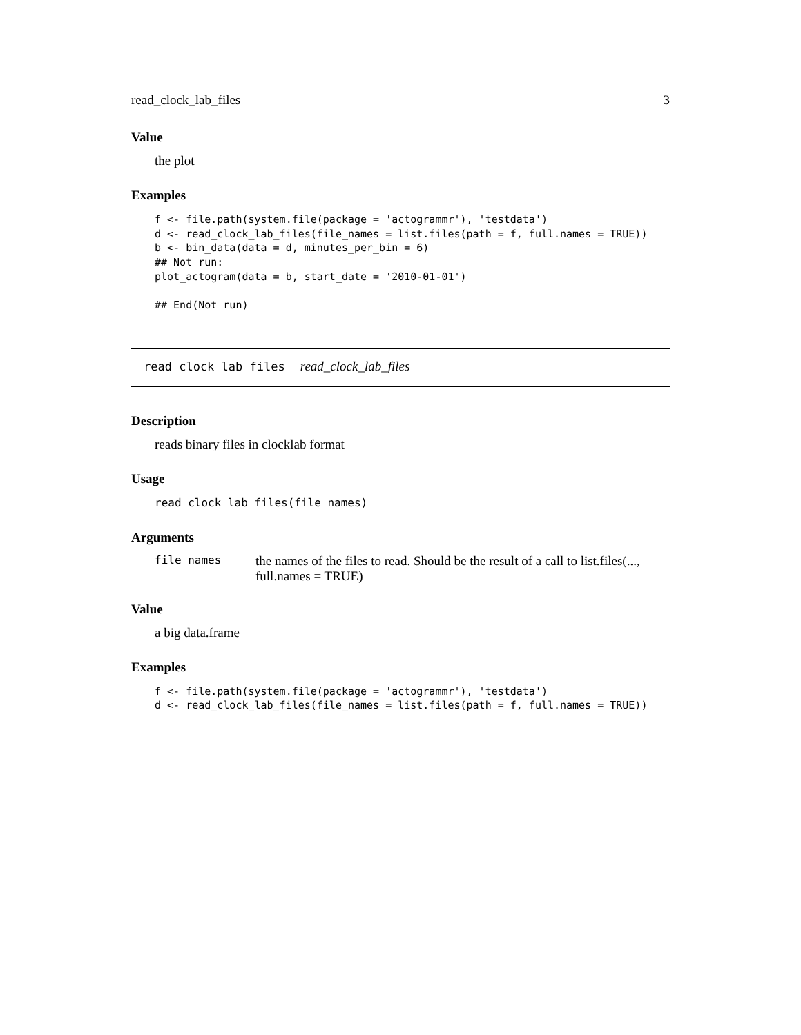read_clock_lab_files 3
Value
the plot
Examples
f <- file.path(system.file(package = 'actogrammr'), 'testdata')
d <- read_clock_lab_files(file_names = list.files(path = f, full.names = TRUE))
b <- bin_data(data = d, minutes_per_bin = 6)
## Not run:
plot_actogram(data = b, start_date = '2010-01-01')

## End(Not run)
read_clock_lab_files read_clock_lab_files
Description
reads binary files in clocklab format
Usage
read_clock_lab_files(file_names)
Arguments
file_names the names of the files to read. Should be the result of a call to list.files(..., full.names = TRUE)
Value
a big data.frame
Examples
f <- file.path(system.file(package = 'actogrammr'), 'testdata')
d <- read_clock_lab_files(file_names = list.files(path = f, full.names = TRUE))